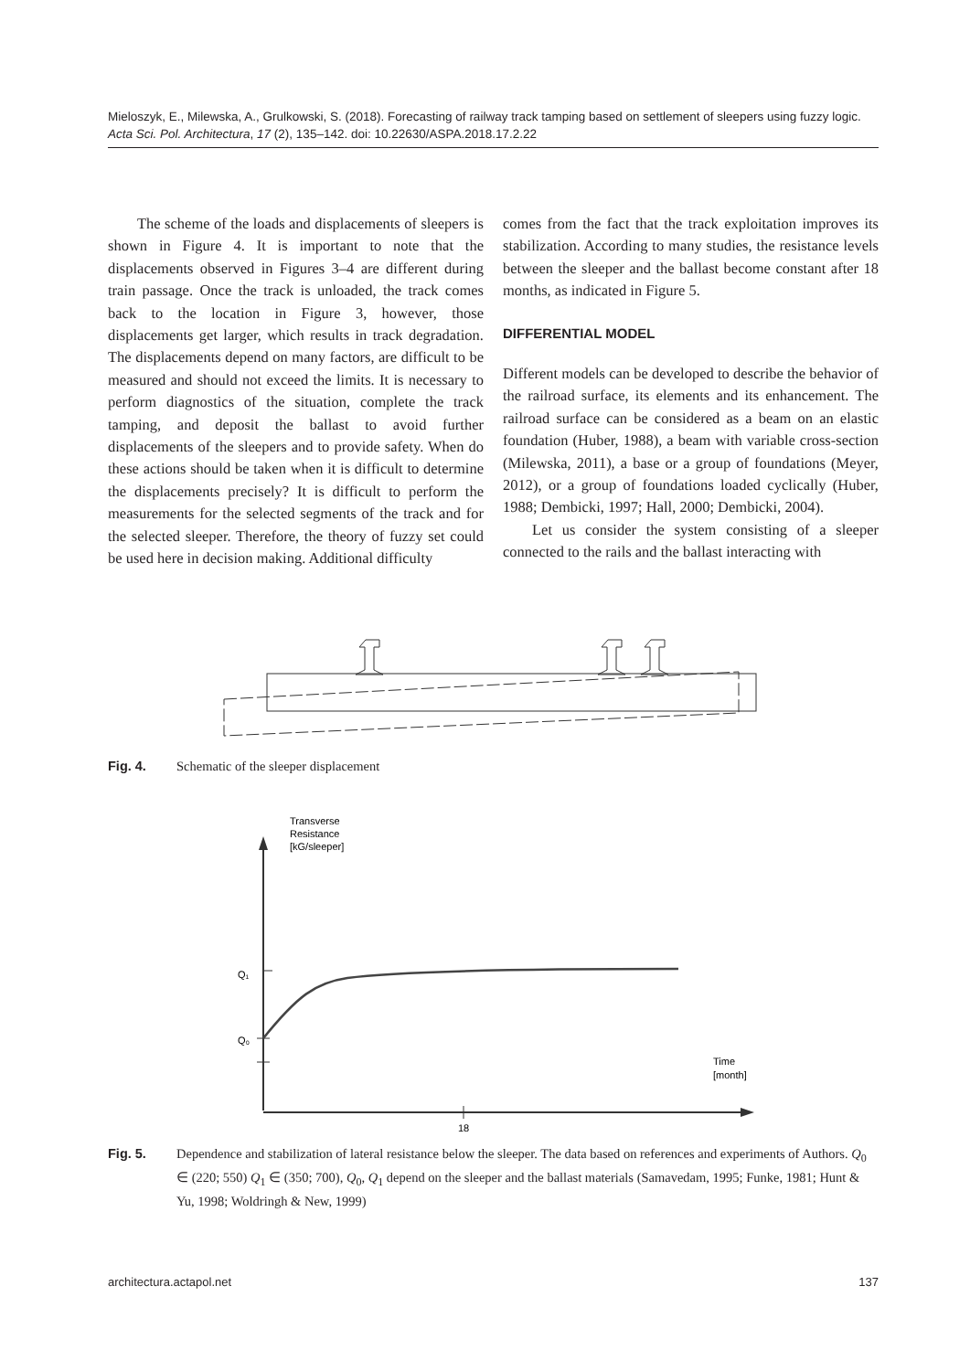Mieloszyk, E., Milewska, A., Grulkowski, S. (2018). Forecasting of railway track tamping based on settlement of sleepers using fuzzy logic. Acta Sci. Pol. Architectura, 17 (2), 135–142. doi: 10.22630/ASPA.2018.17.2.22
The scheme of the loads and displacements of sleepers is shown in Figure 4. It is important to note that the displacements observed in Figures 3–4 are different during train passage. Once the track is unloaded, the track comes back to the location in Figure 3, however, those displacements get larger, which results in track degradation. The displacements depend on many factors, are difficult to be measured and should not exceed the limits. It is necessary to perform diagnostics of the situation, complete the track tamping, and deposit the ballast to avoid further displacements of the sleepers and to provide safety. When do these actions should be taken when it is difficult to determine the displacements precisely? It is difficult to perform the measurements for the selected segments of the track and for the selected sleeper. Therefore, the theory of fuzzy set could be used here in decision making. Additional difficulty
comes from the fact that the track exploitation improves its stabilization. According to many studies, the resistance levels between the sleeper and the ballast become constant after 18 months, as indicated in Figure 5.
DIFFERENTIAL MODEL
Different models can be developed to describe the behavior of the railroad surface, its elements and its enhancement. The railroad surface can be considered as a beam on an elastic foundation (Huber, 1988), a beam with variable cross-section (Milewska, 2011), a base or a group of foundations (Meyer, 2012), or a group of foundations loaded cyclically (Huber, 1988; Dembicki, 1997; Hall, 2000; Dembicki, 2004).
Let us consider the system consisting of a sleeper connected to the rails and the ballast interacting with
Fig. 4. Schematic of the sleeper displacement
Transverse
Resistance
[kG/sleeper]
Q₀
Q₁
Time
[month]
18
Fig. 5. Dependence and stabilization of lateral resistance below the sleeper. The data based on references and experiments of Authors. Q<sub>0</sub> ∈ (220; 550) Q<sub>1</sub> ∈ (350; 700), Q<sub>0</sub>, Q<sub>1</sub> depend on the sleeper and the ballast materials (Samavedam, 1995; Funke, 1981; Hunt & Yu, 1998; Woldringh & New, 1999)
architectura.actapol.net 137